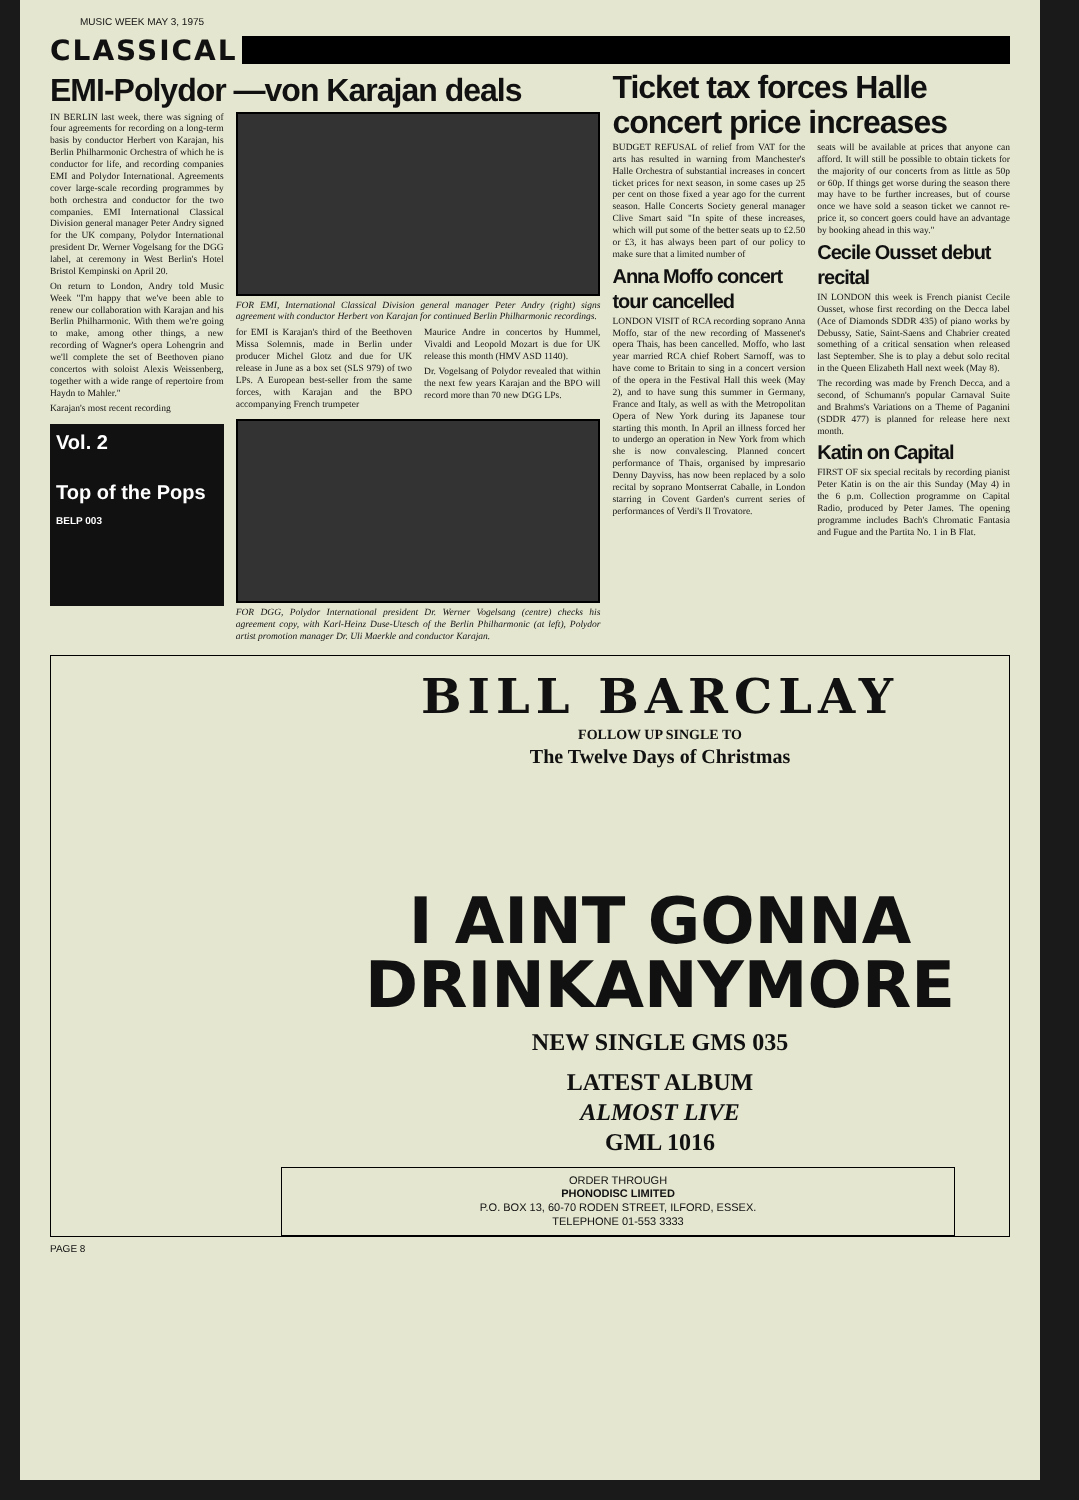MUSIC WEEK MAY 3, 1975
CLASSICAL
EMI-Polydor —von Karajan deals
IN BERLIN last week, there was signing of four agreements for recording on a long-term basis by conductor Herbert von Karajan, his Berlin Philharmonic Orchestra of which he is conductor for life, and recording companies EMI and Polydor International. Agreements cover large-scale recording programmes by both orchestra and conductor for the two companies. EMI International Classical Division general manager Peter Andry signed for the UK company, Polydor International president Dr. Werner Vogelsang for the DGG label, at ceremony in West Berlin's Hotel Bristol Kempinski on April 20.
On return to London, Andry told Music Week "I'm happy that we've been able to renew our collaboration with Karajan and his Berlin Philharmonic. With them we're going to make, among other things, a new recording of Wagner's opera Lohengrin and we'll complete the set of Beethoven piano concertos with soloist Alexis Weissenberg, together with a wide range of repertoire from Haydn to Mahler."
Karajan's most recent recording
Vol. 2
Top of the Pops
BELP 003
FOR EMI, International Classical Division general manager Peter Andry (right) signs agreement with conductor Herbert von Karajan for continued Berlin Philharmonic recordings.
for EMI is Karajan's third of the Beethoven Missa Solemnis, made in Berlin under producer Michel Glotz and due for UK release in June as a box set (SLS 979) of two LPs. A European best-seller from the same forces, with Karajan and the BPO accompanying French trumpeter
Maurice Andre in concertos by Hummel, Vivaldi and Leopold Mozart is due for UK release this month (HMV ASD 1140).
Dr. Vogelsang of Polydor revealed that within the next few years Karajan and the BPO will record more than 70 new DGG LPs.
FOR DGG, Polydor International president Dr. Werner Vogelsang (centre) checks his agreement copy, with Karl-Heinz Duse-Utesch of the Berlin Philharmonic (at left), Polydor artist promotion manager Dr. Uli Maerkle and conductor Karajan.
Ticket tax forces Halle concert price increases
BUDGET REFUSAL of relief from VAT for the arts has resulted in warning from Manchester's Halle Orchestra of substantial increases in concert ticket prices for next season, in some cases up 25 per cent on those fixed a year ago for the current season. Halle Concerts Society general manager Clive Smart said "In spite of these increases, which will put some of the better seats up to £2.50 or £3, it has always been part of our policy to make sure that a limited number of
Anna Moffo concert tour cancelled
LONDON VISIT of RCA recording soprano Anna Moffo, star of the new recording of Massenet's opera Thais, has been cancelled. Moffo, who last year married RCA chief Robert Sarnoff, was to have come to Britain to sing in a concert version of the opera in the Festival Hall this week (May 2), and to have sung this summer in Germany, France and Italy, as well as with the Metropolitan Opera of New York during its Japanese tour starting this month. In April an illness forced her to undergo an operation in New York from which she is now convalescing. Planned concert performance of Thais, organised by impresario Denny Dayviss, has now been replaced by a solo recital by soprano Montserrat Caballe, in London starring in Covent Garden's current series of performances of Verdi's Il Trovatore.
seats will be available at prices that anyone can afford. It will still be possible to obtain tickets for the majority of our concerts from as little as 50p or 60p. If things get worse during the season there may have to be further increases, but of course once we have sold a season ticket we cannot re-price it, so concert goers could have an advantage by booking ahead in this way."
Cecile Ousset debut recital
IN LONDON this week is French pianist Cecile Ousset, whose first recording on the Decca label (Ace of Diamonds SDDR 435) of piano works by Debussy, Satie, Saint-Saens and Chabrier created something of a critical sensation when released last September. She is to play a debut solo recital in the Queen Elizabeth Hall next week (May 8).
The recording was made by French Decca, and a second, of Schumann's popular Carnaval Suite and Brahms's Variations on a Theme of Paganini (SDDR 477) is planned for release here next month.
Katin on Capital
FIRST OF six special recitals by recording pianist Peter Katin is on the air this Sunday (May 4) in the 6 p.m. Collection programme on Capital Radio, produced by Peter James. The opening programme includes Bach's Chromatic Fantasia and Fugue and the Partita No. 1 in B Flat.
BILL BARCLAY
FOLLOW UP SINGLE TO
The Twelve Days of Christmas
I AINT GONNA
DRINKANYMORE
NEW SINGLE GMS 035
LATEST ALBUM
ALMOST LIVE
GML 1016
ORDER THROUGH
PHONODISC LIMITED
P.O. BOX 13, 60-70 RODEN STREET, ILFORD, ESSEX.
TELEPHONE 01-553 3333
PAGE 8